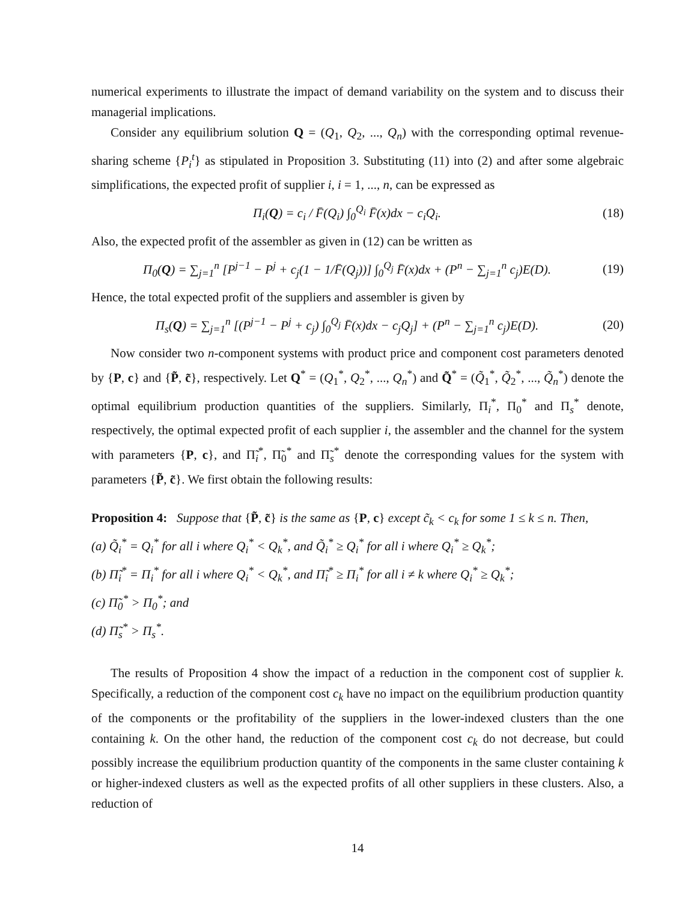numerical experiments to illustrate the impact of demand variability on the system and to discuss their managerial implications.
Consider any equilibrium solution Q = (Q<sub>1</sub>, Q<sub>2</sub>, ..., Q<sub>n</sub>) with the corresponding optimal revenue-sharing scheme {P<sub>i</sub><sup>t</sup>} as stipulated in Proposition 3. Substituting (11) into (2) and after some algebraic simplifications, the expected profit of supplier i, i = 1, ..., n, can be expressed as
Π<sub>i</sub>(Q) = c<sub>i</sub> / F̄(Q<sub>i</sub>) ∫<sub>0</sub><sup>Q<sub>i</sub></sup> F̄(x)dx − c<sub>i</sub>Q<sub>i</sub>. (18)
Also, the expected profit of the assembler as given in (12) can be written as
Π<sub>0</sub>(Q) = ∑<sub>j=1</sub><sup>n</sup> [P<sup>j−1</sup> − P<sup>j</sup> + c<sub>j</sub>(1 − 1/F̄(Q<sub>j</sub>))] ∫<sub>0</sub><sup>Q<sub>j</sub></sup> F̄(x)dx + (P<sup>n</sup> − ∑<sub>j=1</sub><sup>n</sup> c<sub>j</sub>)E(D). (19)
Hence, the total expected profit of the suppliers and assembler is given by
Π<sub>s</sub>(Q) = ∑<sub>j=1</sub><sup>n</sup> [(P<sup>j−1</sup> − P<sup>j</sup> + c<sub>j</sub>) ∫<sub>0</sub><sup>Q<sub>j</sub></sup> F̄(x)dx − c<sub>j</sub>Q<sub>j</sub>] + (P<sup>n</sup> − ∑<sub>j=1</sub><sup>n</sup> c<sub>j</sub>)E(D). (20)
Now consider two n-component systems with product price and component cost parameters denoted by {P, c} and {P̃, c̃}, respectively. Let Q<sup>*</sup> = (Q<sub>1</sub><sup>*</sup>, Q<sub>2</sub><sup>*</sup>, ..., Q<sub>n</sub><sup>*</sup>) and Q̃<sup>*</sup> = (Q̃<sub>1</sub><sup>*</sup>, Q̃<sub>2</sub><sup>*</sup>, ..., Q̃<sub>n</sub><sup>*</sup>) denote the optimal equilibrium production quantities of the suppliers. Similarly, Π<sub>i</sub><sup>*</sup>, Π<sub>0</sub><sup>*</sup> and Π<sub>s</sub><sup>*</sup> denote, respectively, the optimal expected profit of each supplier i, the assembler and the channel for the system with parameters {P, c}, and Π̃<sub>i</sub><sup>*</sup>, Π̃<sub>0</sub><sup>*</sup> and Π̃<sub>s</sub><sup>*</sup> denote the corresponding values for the system with parameters {P̃, c̃}. We first obtain the following results:
Proposition 4: Suppose that {P̃, c̃} is the same as {P, c} except c̃<sub>k</sub> < c<sub>k</sub> for some 1 ≤ k ≤ n. Then,
(a) Q̃<sub>i</sub><sup>*</sup> = Q<sub>i</sub><sup>*</sup> for all i where Q<sub>i</sub><sup>*</sup> < Q<sub>k</sub><sup>*</sup>, and Q̃<sub>i</sub><sup>*</sup> ≥ Q<sub>i</sub><sup>*</sup> for all i where Q<sub>i</sub><sup>*</sup> ≥ Q<sub>k</sub><sup>*</sup>;
(b) Π̃<sub>i</sub><sup>*</sup> = Π<sub>i</sub><sup>*</sup> for all i where Q<sub>i</sub><sup>*</sup> < Q<sub>k</sub><sup>*</sup>, and Π̃<sub>i</sub><sup>*</sup> ≥ Π<sub>i</sub><sup>*</sup> for all i ≠ k where Q<sub>i</sub><sup>*</sup> ≥ Q<sub>k</sub><sup>*</sup>;
(c) Π̃<sub>0</sub><sup>*</sup> > Π<sub>0</sub><sup>*</sup>; and
(d) Π̃<sub>s</sub><sup>*</sup> > Π<sub>s</sub><sup>*</sup>.
The results of Proposition 4 show the impact of a reduction in the component cost of supplier k. Specifically, a reduction of the component cost c<sub>k</sub> have no impact on the equilibrium production quantity of the components or the profitability of the suppliers in the lower-indexed clusters than the one containing k. On the other hand, the reduction of the component cost c<sub>k</sub> do not decrease, but could possibly increase the equilibrium production quantity of the components in the same cluster containing k or higher-indexed clusters as well as the expected profits of all other suppliers in these clusters. Also, a reduction of
14